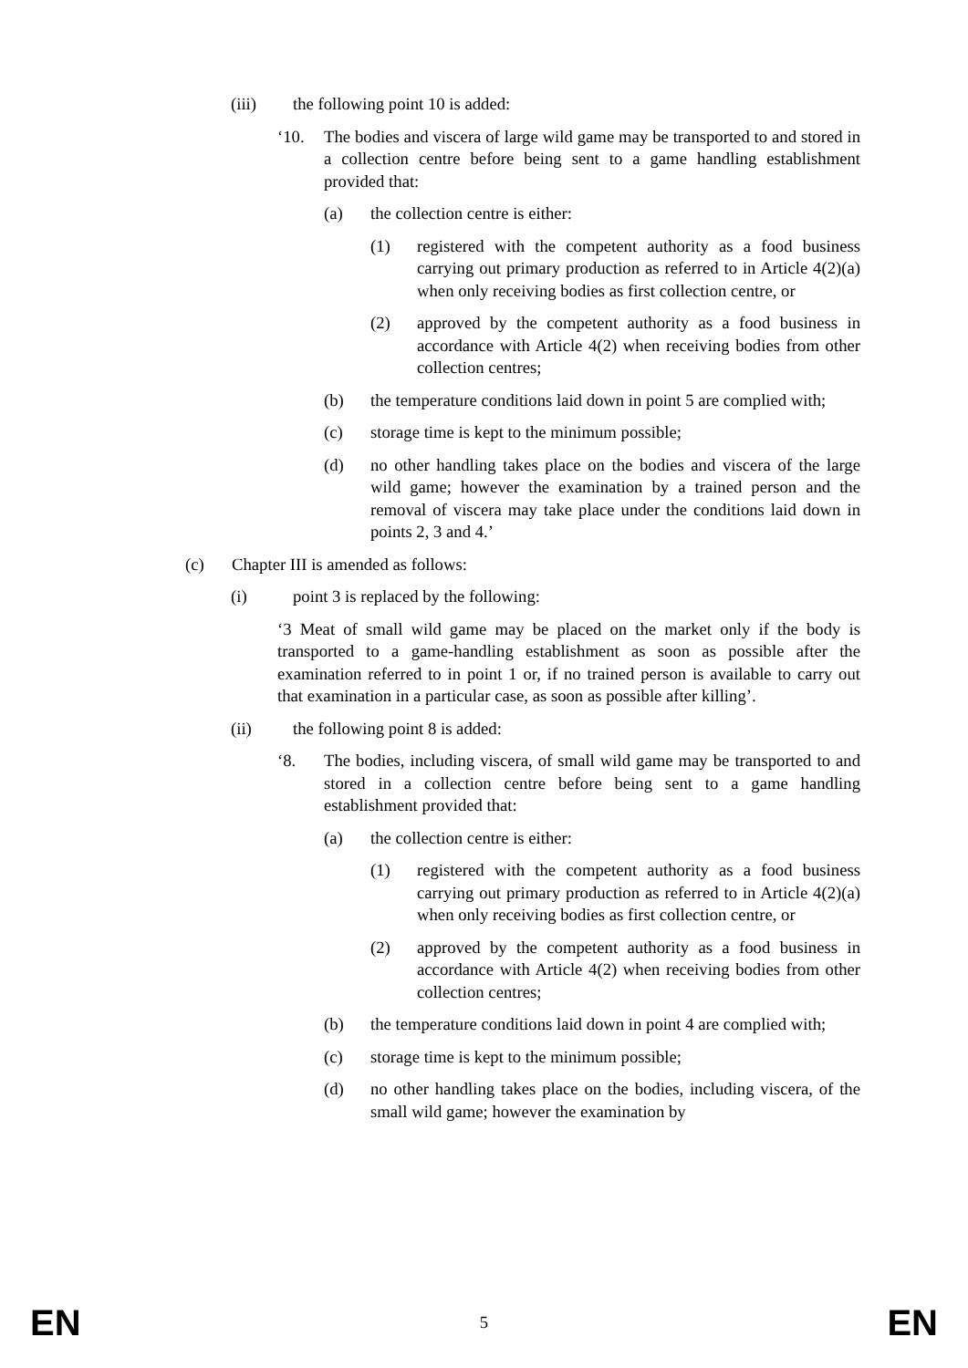(iii) the following point 10 is added:
‘10. The bodies and viscera of large wild game may be transported to and stored in a collection centre before being sent to a game handling establishment provided that:
(a) the collection centre is either:
(1) registered with the competent authority as a food business carrying out primary production as referred to in Article 4(2)(a) when only receiving bodies as first collection centre, or
(2) approved by the competent authority as a food business in accordance with Article 4(2) when receiving bodies from other collection centres;
(b) the temperature conditions laid down in point 5 are complied with;
(c) storage time is kept to the minimum possible;
(d) no other handling takes place on the bodies and viscera of the large wild game; however the examination by a trained person and the removal of viscera may take place under the conditions laid down in points 2, 3 and 4.’
(c) Chapter III is amended as follows:
(i) point 3 is replaced by the following:
‘3 Meat of small wild game may be placed on the market only if the body is transported to a game-handling establishment as soon as possible after the examination referred to in point 1 or, if no trained person is available to carry out that examination in a particular case, as soon as possible after killing’.
(ii) the following point 8 is added:
‘8. The bodies, including viscera, of small wild game may be transported to and stored in a collection centre before being sent to a game handling establishment provided that:
(a) the collection centre is either:
(1) registered with the competent authority as a food business carrying out primary production as referred to in Article 4(2)(a) when only receiving bodies as first collection centre, or
(2) approved by the competent authority as a food business in accordance with Article 4(2) when receiving bodies from other collection centres;
(b) the temperature conditions laid down in point 4 are complied with;
(c) storage time is kept to the minimum possible;
(d) no other handling takes place on the bodies, including viscera, of the small wild game; however the examination by
EN 5 EN